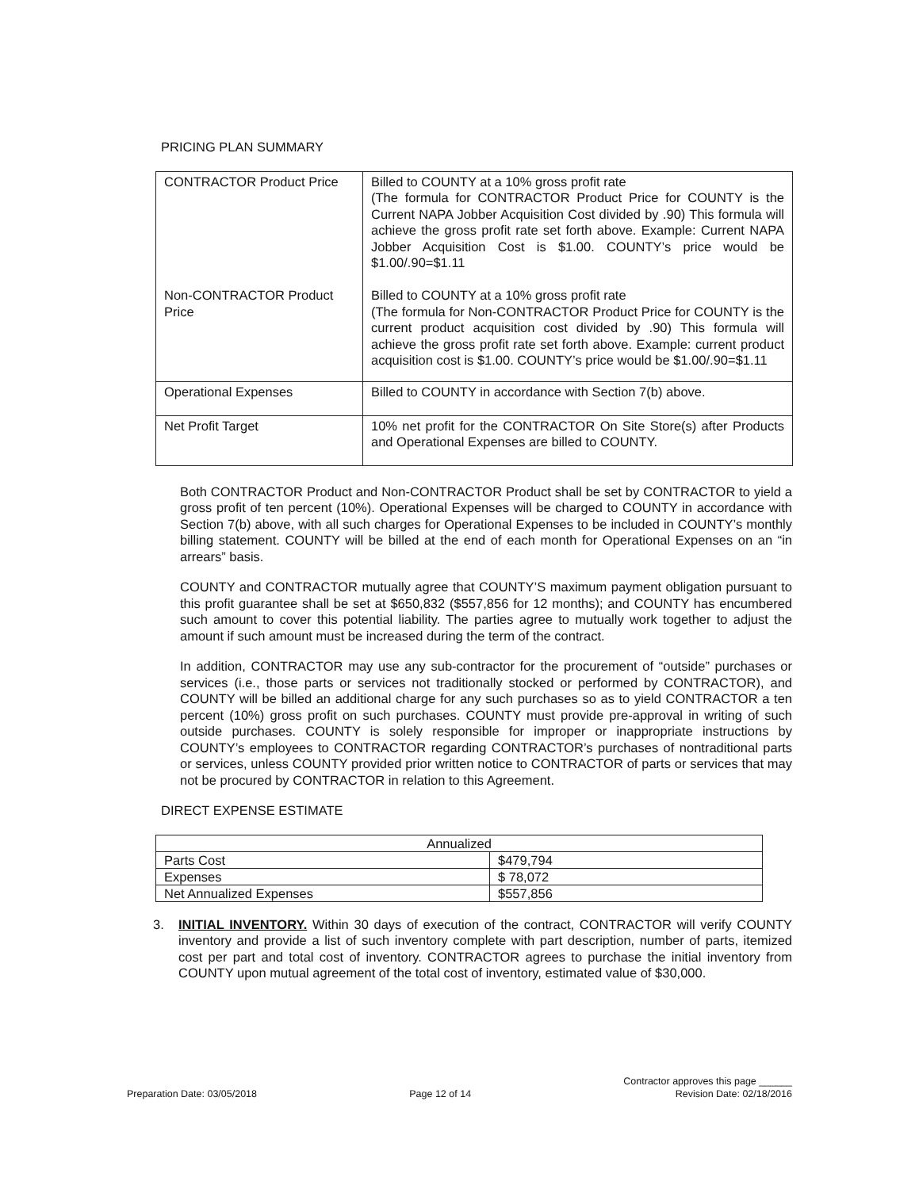PRICING PLAN SUMMARY
| CONTRACTOR Product Price Non-CONTRACTOR Product Price | Billed to COUNTY at a 10% gross profit rate (The formula for CONTRACTOR Product Price for COUNTY is the Current NAPA Jobber Acquisition Cost divided by .90) This formula will achieve the gross profit rate set forth above. Example: Current NAPA Jobber Acquisition Cost is $1.00. COUNTY’s price would be $1.00/.90=$1.11 Billed to COUNTY at a 10% gross profit rate (The formula for Non-CONTRACTOR Product Price for COUNTY is the current product acquisition cost divided by .90) This formula will achieve the gross profit rate set forth above. Example: current product acquisition cost is $1.00. COUNTY’s price would be $1.00/.90=$1.11 |
| Operational Expenses | Billed to COUNTY in accordance with Section 7(b) above. |
| Net Profit Target | 10% net profit for the CONTRACTOR On Site Store(s) after Products and Operational Expenses are billed to COUNTY. |
Both CONTRACTOR Product and Non-CONTRACTOR Product shall be set by CONTRACTOR to yield a gross profit of ten percent (10%). Operational Expenses will be charged to COUNTY in accordance with Section 7(b) above, with all such charges for Operational Expenses to be included in COUNTY’s monthly billing statement. COUNTY will be billed at the end of each month for Operational Expenses on an “in arrears” basis.
COUNTY and CONTRACTOR mutually agree that COUNTY’S maximum payment obligation pursuant to this profit guarantee shall be set at $650,832 ($557,856 for 12 months); and COUNTY has encumbered such amount to cover this potential liability. The parties agree to mutually work together to adjust the amount if such amount must be increased during the term of the contract.
In addition, CONTRACTOR may use any sub-contractor for the procurement of “outside” purchases or services (i.e., those parts or services not traditionally stocked or performed by CONTRACTOR), and COUNTY will be billed an additional charge for any such purchases so as to yield CONTRACTOR a ten percent (10%) gross profit on such purchases. COUNTY must provide pre-approval in writing of such outside purchases. COUNTY is solely responsible for improper or inappropriate instructions by COUNTY’s employees to CONTRACTOR regarding CONTRACTOR’s purchases of nontraditional parts or services, unless COUNTY provided prior written notice to CONTRACTOR of parts or services that may not be procured by CONTRACTOR in relation to this Agreement.
DIRECT EXPENSE ESTIMATE
| Annualized | |
| Parts Cost | $479,794 |
| Expenses | $ 78,072 |
| Net Annualized Expenses | $557,856 |
3. INITIAL INVENTORY. Within 30 days of execution of the contract, CONTRACTOR will verify COUNTY inventory and provide a list of such inventory complete with part description, number of parts, itemized cost per part and total cost of inventory. CONTRACTOR agrees to purchase the initial inventory from COUNTY upon mutual agreement of the total cost of inventory, estimated value of $30,000.
Preparation Date: 03/05/2018 Page 12 of 14 Contractor approves this page ______
Revision Date: 02/18/2016